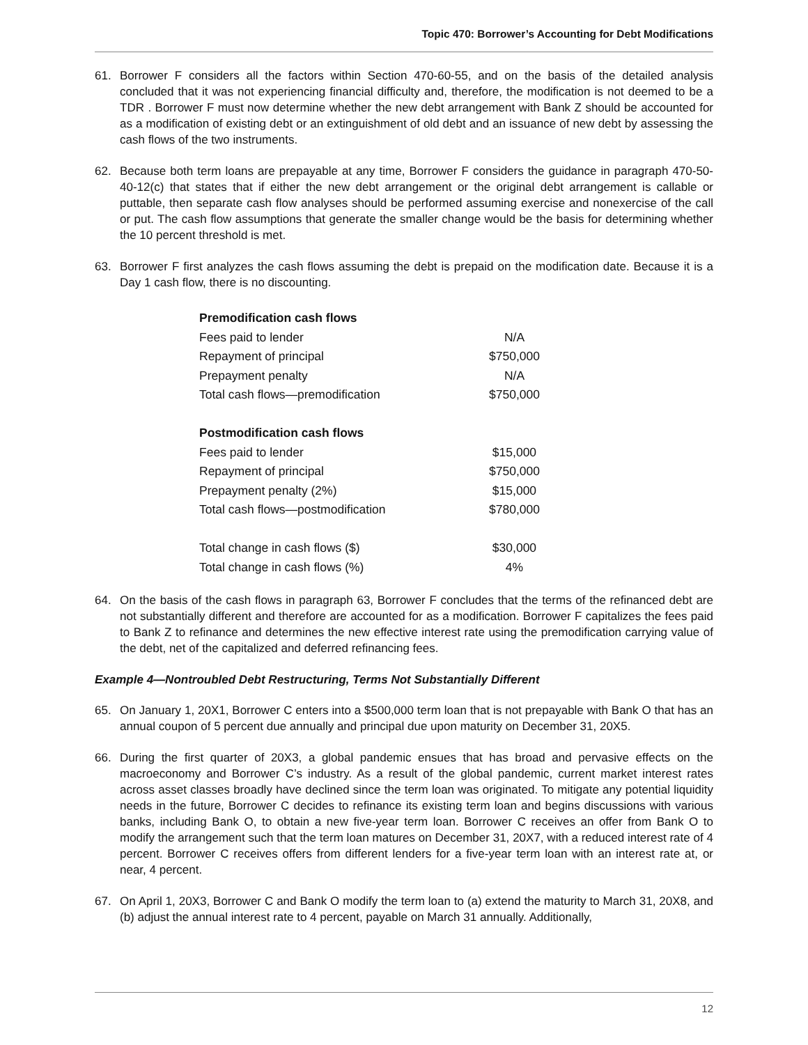Topic 470: Borrower’s Accounting for Debt Modifications
61. Borrower F considers all the factors within Section 470-60-55, and on the basis of the detailed analysis concluded that it was not experiencing financial difficulty and, therefore, the modification is not deemed to be a TDR . Borrower F must now determine whether the new debt arrangement with Bank Z should be accounted for as a modification of existing debt or an extinguishment of old debt and an issuance of new debt by assessing the cash flows of the two instruments.
62. Because both term loans are prepayable at any time, Borrower F considers the guidance in paragraph 470-50-40-12(c) that states that if either the new debt arrangement or the original debt arrangement is callable or puttable, then separate cash flow analyses should be performed assuming exercise and nonexercise of the call or put. The cash flow assumptions that generate the smaller change would be the basis for determining whether the 10 percent threshold is met.
63. Borrower F first analyzes the cash flows assuming the debt is prepaid on the modification date. Because it is a Day 1 cash flow, there is no discounting.
| Premodification cash flows | |
| Fees paid to lender | N/A |
| Repayment of principal | $750,000 |
| Prepayment penalty | N/A |
| Total cash flows—premodification | $750,000 |
| Postmodification cash flows | |
| Fees paid to lender | $15,000 |
| Repayment of principal | $750,000 |
| Prepayment penalty (2%) | $15,000 |
| Total cash flows—postmodification | $780,000 |
| Total change in cash flows ($) | $30,000 |
| Total change in cash flows (%) | 4% |
64. On the basis of the cash flows in paragraph 63, Borrower F concludes that the terms of the refinanced debt are not substantially different and therefore are accounted for as a modification. Borrower F capitalizes the fees paid to Bank Z to refinance and determines the new effective interest rate using the premodification carrying value of the debt, net of the capitalized and deferred refinancing fees.
Example 4—Nontroubled Debt Restructuring, Terms Not Substantially Different
65. On January 1, 20X1, Borrower C enters into a $500,000 term loan that is not prepayable with Bank O that has an annual coupon of 5 percent due annually and principal due upon maturity on December 31, 20X5.
66. During the first quarter of 20X3, a global pandemic ensues that has broad and pervasive effects on the macroeconomy and Borrower C’s industry. As a result of the global pandemic, current market interest rates across asset classes broadly have declined since the term loan was originated. To mitigate any potential liquidity needs in the future, Borrower C decides to refinance its existing term loan and begins discussions with various banks, including Bank O, to obtain a new five-year term loan. Borrower C receives an offer from Bank O to modify the arrangement such that the term loan matures on December 31, 20X7, with a reduced interest rate of 4 percent. Borrower C receives offers from different lenders for a five-year term loan with an interest rate at, or near, 4 percent.
67. On April 1, 20X3, Borrower C and Bank O modify the term loan to (a) extend the maturity to March 31, 20X8, and (b) adjust the annual interest rate to 4 percent, payable on March 31 annually. Additionally,
12